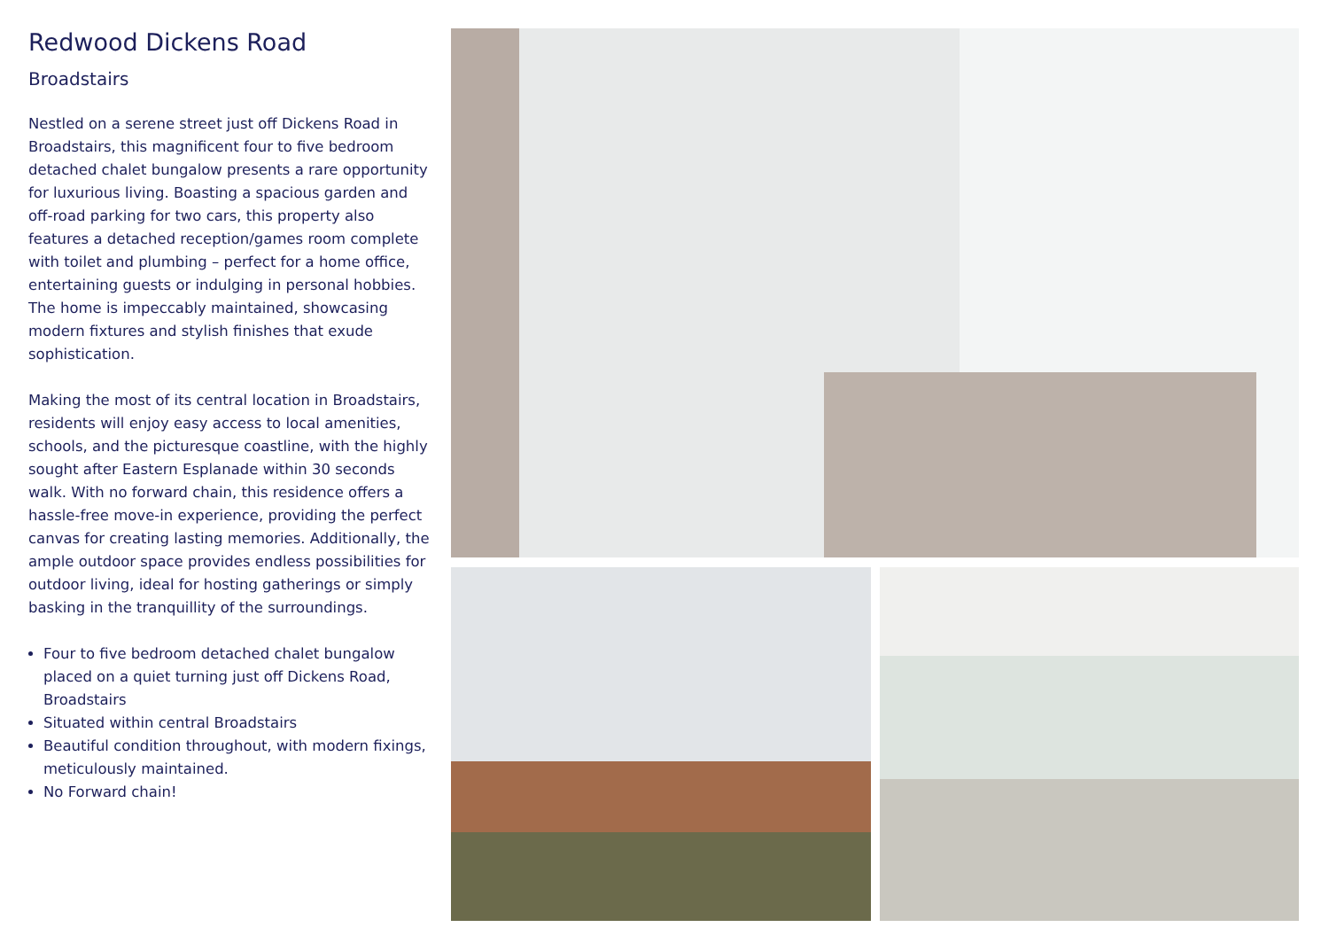Redwood Dickens Road
Broadstairs
Nestled on a serene street just off Dickens Road in Broadstairs, this magnificent four to five bedroom detached chalet bungalow presents a rare opportunity for luxurious living. Boasting a spacious garden and off-road parking for two cars, this property also features a detached reception/games room complete with toilet and plumbing – perfect for a home office, entertaining guests or indulging in personal hobbies. The home is impeccably maintained, showcasing modern fixtures and stylish finishes that exude sophistication.
Making the most of its central location in Broadstairs, residents will enjoy easy access to local amenities, schools, and the picturesque coastline, with the highly sought after Eastern Esplanade within 30 seconds walk. With no forward chain, this residence offers a hassle-free move-in experience, providing the perfect canvas for creating lasting memories. Additionally, the ample outdoor space provides endless possibilities for outdoor living, ideal for hosting gatherings or simply basking in the tranquillity of the surroundings.
Four to five bedroom detached chalet bungalow placed on a quiet turning just off Dickens Road, Broadstairs
Situated within central Broadstairs
Beautiful condition throughout, with modern fixings, meticulously maintained.
No Forward chain!